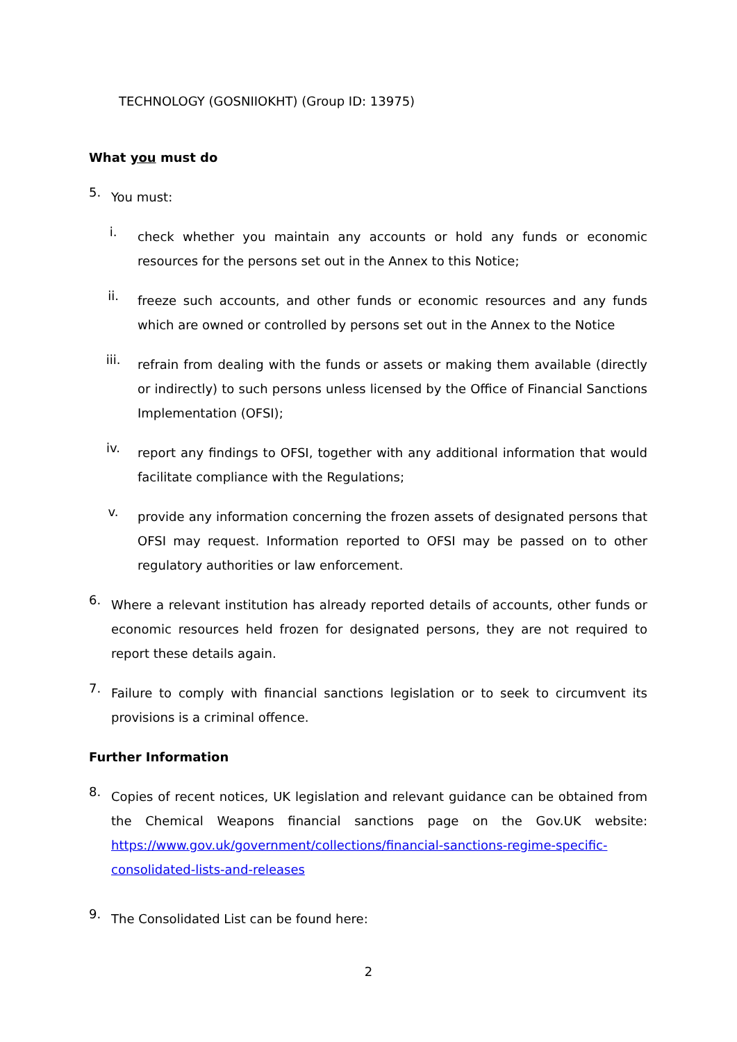TECHNOLOGY (GOSNIIOKHT) (Group ID: 13975)
What you must do
5.
You must:
i.
check whether you maintain any accounts or hold any funds or economic resources for the persons set out in the Annex to this Notice;
ii.
freeze such accounts, and other funds or economic resources and any funds which are owned or controlled by persons set out in the Annex to the Notice
iii.
refrain from dealing with the funds or assets or making them available (directly or indirectly) to such persons unless licensed by the Office of Financial Sanctions Implementation (OFSI);
iv.
report any findings to OFSI, together with any additional information that would facilitate compliance with the Regulations;
v.
provide any information concerning the frozen assets of designated persons that OFSI may request. Information reported to OFSI may be passed on to other regulatory authorities or law enforcement.
6.
Where a relevant institution has already reported details of accounts, other funds or economic resources held frozen for designated persons, they are not required to report these details again.
7.
Failure to comply with financial sanctions legislation or to seek to circumvent its provisions is a criminal offence.
Further Information
8.
Copies of recent notices, UK legislation and relevant guidance can be obtained from the Chemical Weapons financial sanctions page on the Gov.UK website: https://www.gov.uk/government/collections/financial-sanctions-regime-specific-consolidated-lists-and-releases
9.
The Consolidated List can be found here:
2